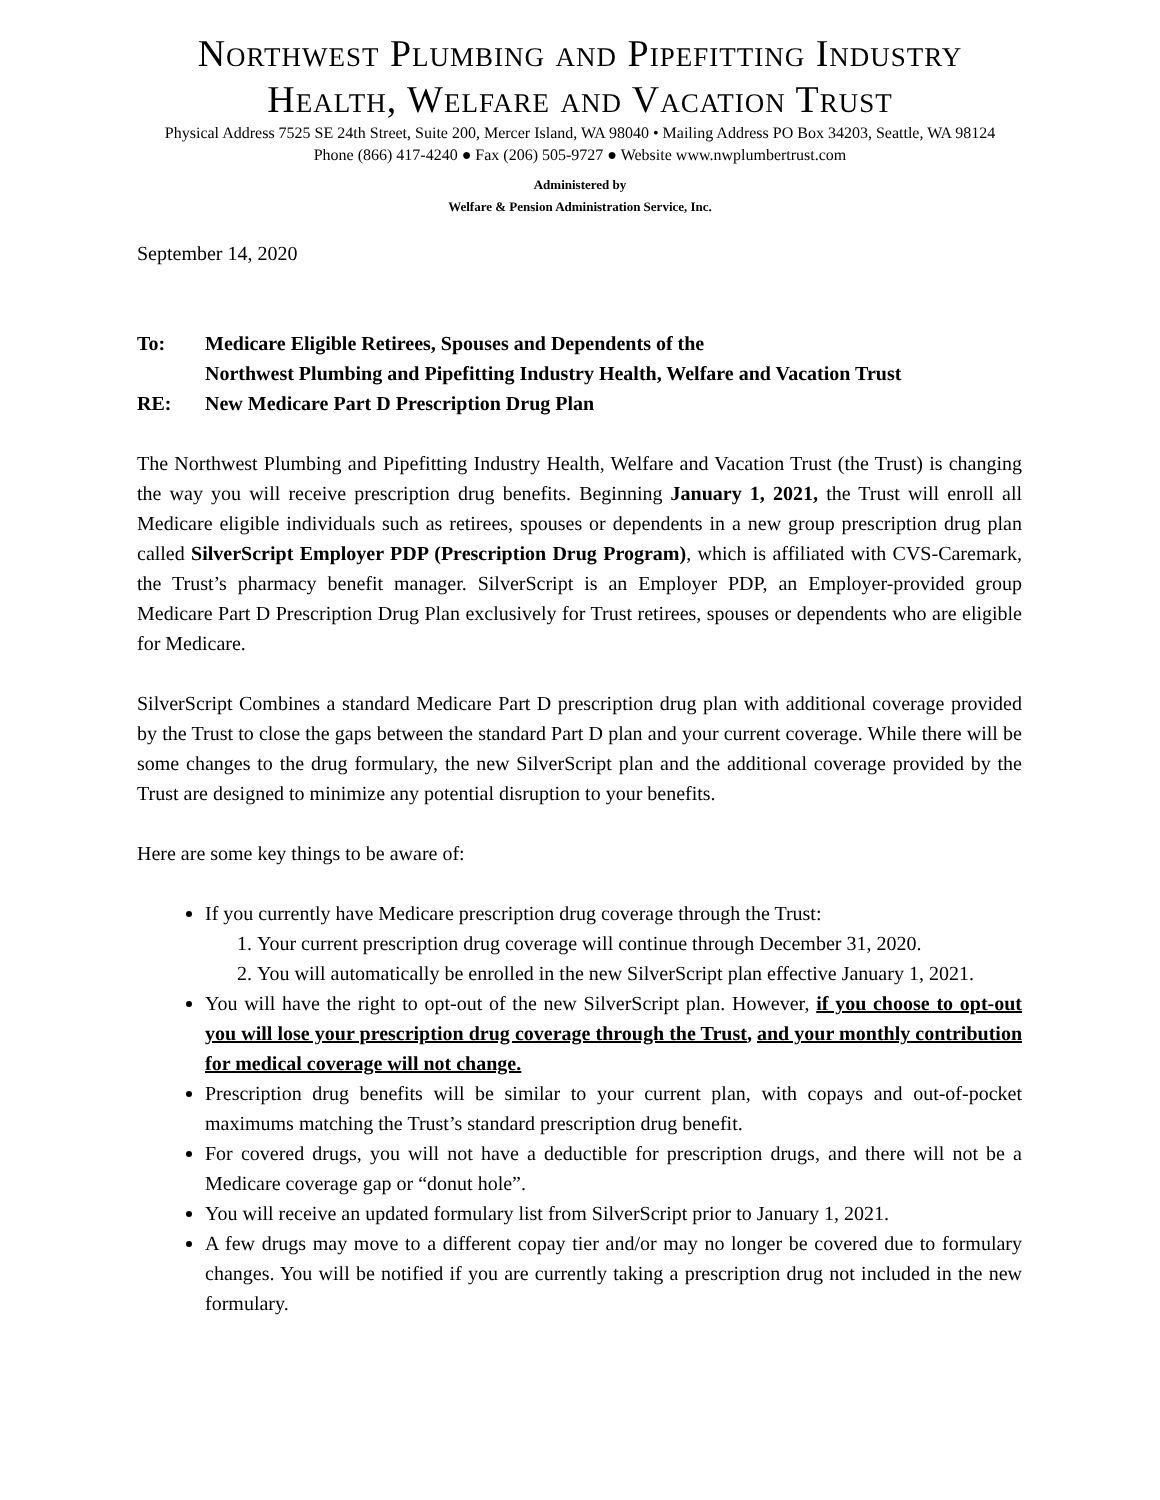Northwest Plumbing and Pipefitting Industry
Health, Welfare and Vacation Trust
Physical Address 7525 SE 24th Street, Suite 200, Mercer Island, WA 98040 • Mailing Address PO Box 34203, Seattle, WA 98124
Phone (866) 417-4240 ● Fax (206) 505-9727 ● Website www.nwplumbertrust.com
Administered by
Welfare & Pension Administration Service, Inc.
September 14, 2020
To: Medicare Eligible Retirees, Spouses and Dependents of the
Northwest Plumbing and Pipefitting Industry Health, Welfare and Vacation Trust
RE: New Medicare Part D Prescription Drug Plan
The Northwest Plumbing and Pipefitting Industry Health, Welfare and Vacation Trust (the Trust) is changing the way you will receive prescription drug benefits. Beginning January 1, 2021, the Trust will enroll all Medicare eligible individuals such as retirees, spouses or dependents in a new group prescription drug plan called SilverScript Employer PDP (Prescription Drug Program), which is affiliated with CVS-Caremark, the Trust’s pharmacy benefit manager. SilverScript is an Employer PDP, an Employer-provided group Medicare Part D Prescription Drug Plan exclusively for Trust retirees, spouses or dependents who are eligible for Medicare.
SilverScript Combines a standard Medicare Part D prescription drug plan with additional coverage provided by the Trust to close the gaps between the standard Part D plan and your current coverage. While there will be some changes to the drug formulary, the new SilverScript plan and the additional coverage provided by the Trust are designed to minimize any potential disruption to your benefits.
Here are some key things to be aware of:
If you currently have Medicare prescription drug coverage through the Trust:
1. Your current prescription drug coverage will continue through December 31, 2020.
2. You will automatically be enrolled in the new SilverScript plan effective January 1, 2021.
You will have the right to opt-out of the new SilverScript plan. However, if you choose to opt-out you will lose your prescription drug coverage through the Trust, and your monthly contribution for medical coverage will not change.
Prescription drug benefits will be similar to your current plan, with copays and out-of-pocket maximums matching the Trust’s standard prescription drug benefit.
For covered drugs, you will not have a deductible for prescription drugs, and there will not be a Medicare coverage gap or “donut hole”.
You will receive an updated formulary list from SilverScript prior to January 1, 2021.
A few drugs may move to a different copay tier and/or may no longer be covered due to formulary changes. You will be notified if you are currently taking a prescription drug not included in the new formulary.